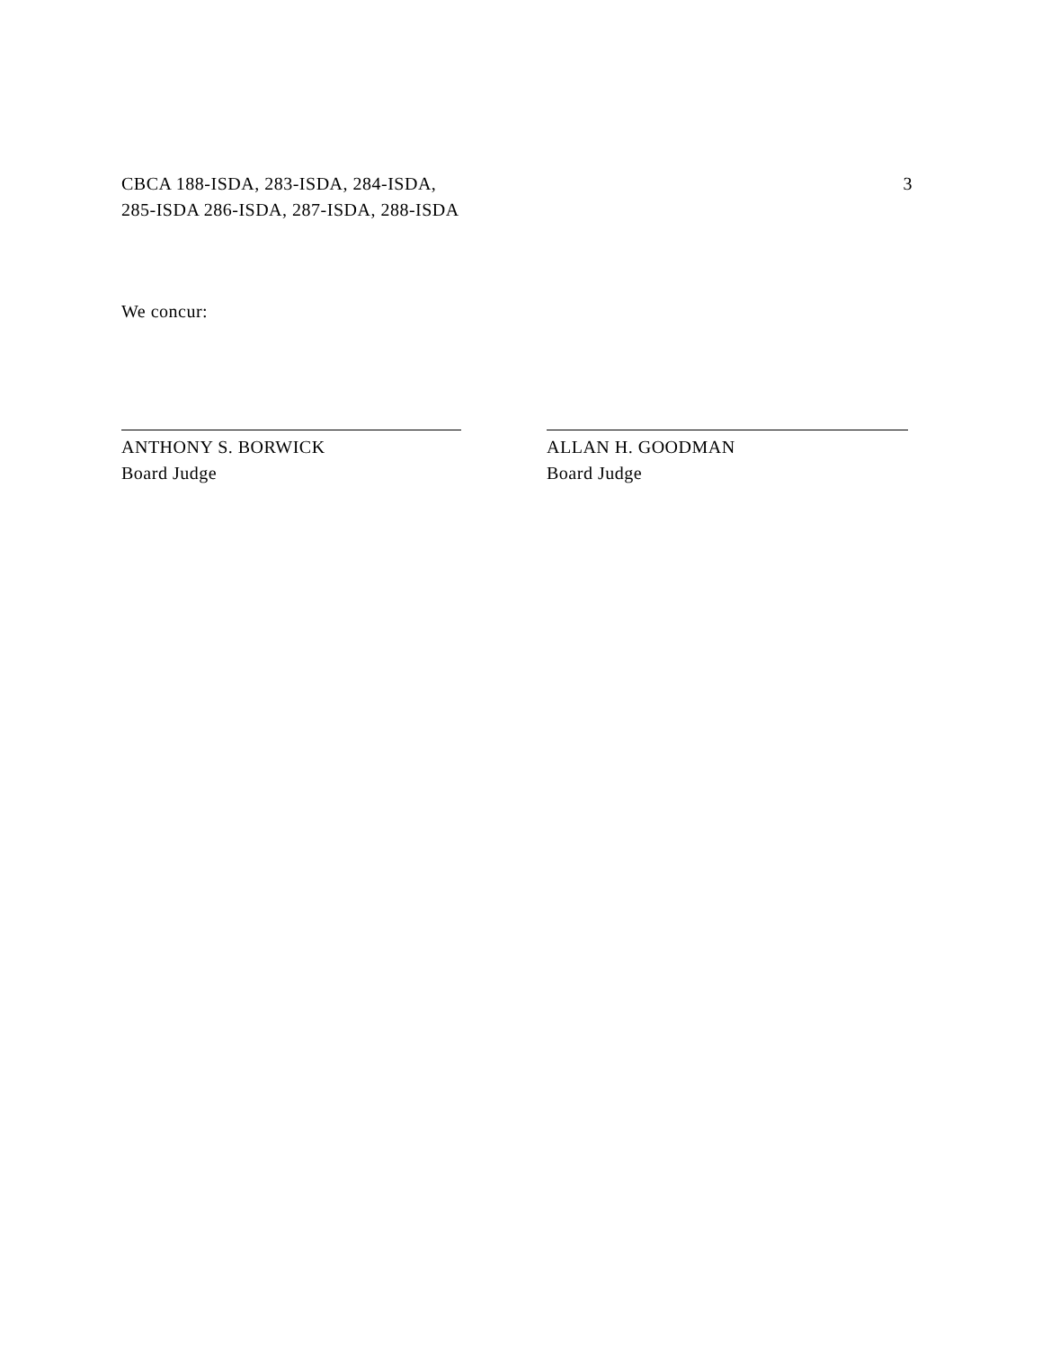CBCA 188-ISDA, 283-ISDA, 284-ISDA,
285-ISDA 286-ISDA, 287-ISDA, 288-ISDA
3
We concur:
ANTHONY S. BORWICK
Board Judge
ALLAN H. GOODMAN
Board Judge